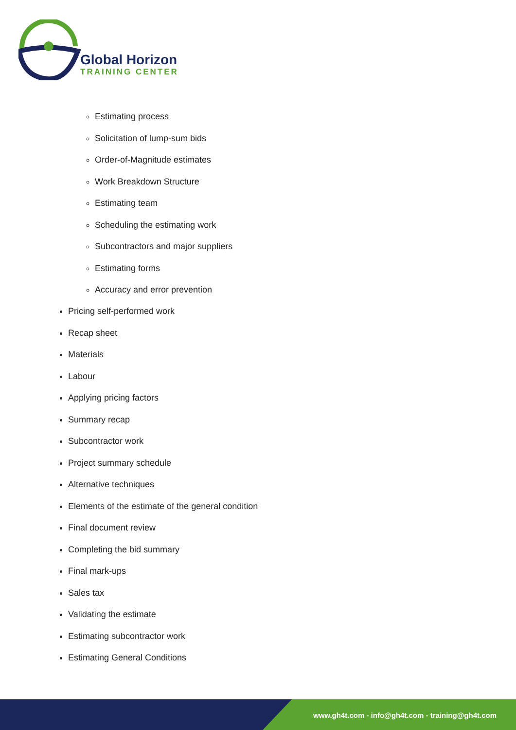Global Horizon
TRAINING CENTER
Estimating process
Solicitation of lump-sum bids
Order-of-Magnitude estimates
Work Breakdown Structure
Estimating team
Scheduling the estimating work
Subcontractors and major suppliers
Estimating forms
Accuracy and error prevention
Pricing self-performed work
Recap sheet
Materials
Labour
Applying pricing factors
Summary recap
Subcontractor work
Project summary schedule
Alternative techniques
Elements of the estimate of the general condition
Final document review
Completing the bid summary
Final mark-ups
Sales tax
Validating the estimate
Estimating subcontractor work
Estimating General Conditions
www.gh4t.com - info@gh4t.com - training@gh4t.com